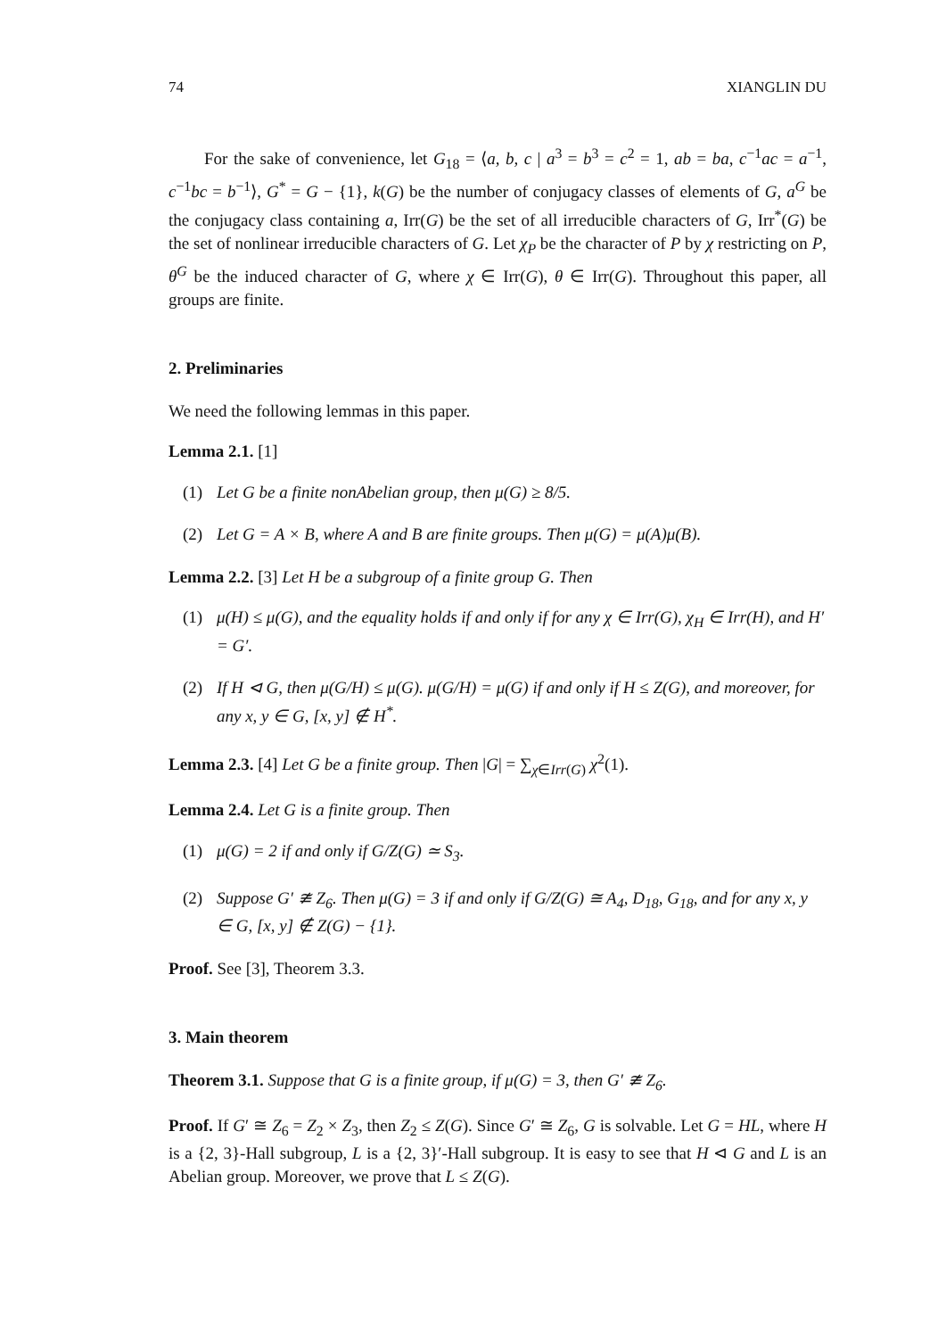74 XIANGLIN DU
For the sake of convenience, let G<sub>18</sub> = ⟨a, b, c | a<sup>3</sup> = b<sup>3</sup> = c<sup>2</sup> = 1, ab = ba, c<sup>−1</sup>ac = a<sup>−1</sup>, c<sup>−1</sup>bc = b<sup>−1</sup>⟩, G<sup>*</sup> = G − {1}, k(G) be the number of conjugacy classes of elements of G, a<sup>G</sup> be the conjugacy class containing a, Irr(G) be the set of all irreducible characters of G, Irr<sup>*</sup>(G) be the set of nonlinear irreducible characters of G. Let χ<sub>P</sub> be the character of P by χ restricting on P, θ<sup>G</sup> be the induced character of G, where χ ∈ Irr(G), θ ∈ Irr(G). Throughout this paper, all groups are finite.
2. Preliminaries
We need the following lemmas in this paper.
Lemma 2.1. [1]
(1) Let G be a finite nonAbelian group, then μ(G) ≥ 8/5.
(2) Let G = A × B, where A and B are finite groups. Then μ(G) = μ(A)μ(B).
Lemma 2.2. [3] Let H be a subgroup of a finite group G. Then
(1) μ(H) ≤ μ(G), and the equality holds if and only if for any χ ∈ Irr(G), χ<sub>H</sub> ∈ Irr(H), and H′ = G′.
(2) If H ⊲ G, then μ(G/H) ≤ μ(G). μ(G/H) = μ(G) if and only if H ≤ Z(G), and moreover, for any x, y ∈ G, [x, y] ∉ H<sup>*</sup>.
Lemma 2.3. [4] Let G be a finite group. Then |G| = ∑<sub>χ∈Irr(G)</sub> χ<sup>2</sup>(1).
Lemma 2.4. Let G is a finite group. Then
(1) μ(G) = 2 if and only if G/Z(G) ≃ S<sub>3</sub>.
(2) Suppose G′ ≇ Z<sub>6</sub>. Then μ(G) = 3 if and only if G/Z(G) ≅ A<sub>4</sub>, D<sub>18</sub>, G<sub>18</sub>, and for any x, y ∈ G, [x, y] ∉ Z(G) − {1}.
Proof. See [3], Theorem 3.3.
3. Main theorem
Theorem 3.1. Suppose that G is a finite group, if μ(G) = 3, then G′ ≇ Z<sub>6</sub>.
Proof. If G′ ≅ Z<sub>6</sub> = Z<sub>2</sub> × Z<sub>3</sub>, then Z<sub>2</sub> ≤ Z(G). Since G′ ≅ Z<sub>6</sub>, G is solvable. Let G = HL, where H is a {2, 3}-Hall subgroup, L is a {2, 3}′-Hall subgroup. It is easy to see that H ⊲ G and L is an Abelian group. Moreover, we prove that L ≤ Z(G).